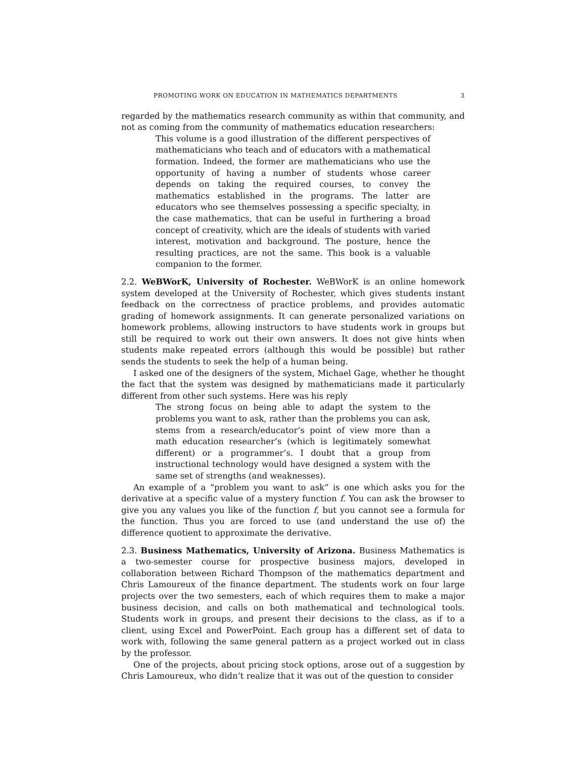PROMOTING WORK ON EDUCATION IN MATHEMATICS DEPARTMENTS 3
regarded by the mathematics research community as within that community, and not as coming from the community of mathematics education researchers:
This volume is a good illustration of the different perspectives of mathematicians who teach and of educators with a mathematical formation. Indeed, the former are mathematicians who use the opportunity of having a number of students whose career depends on taking the required courses, to convey the mathematics established in the programs. The latter are educators who see themselves possessing a specific specialty, in the case mathematics, that can be useful in furthering a broad concept of creativity, which are the ideals of students with varied interest, motivation and background. The posture, hence the resulting practices, are not the same. This book is a valuable companion to the former.
2.2. WeBWorK, University of Rochester. WeBWorK is an online homework system developed at the University of Rochester, which gives students instant feedback on the correctness of practice problems, and provides automatic grading of homework assignments. It can generate personalized variations on homework problems, allowing instructors to have students work in groups but still be required to work out their own answers. It does not give hints when students make repeated errors (although this would be possible) but rather sends the students to seek the help of a human being.
I asked one of the designers of the system, Michael Gage, whether he thought the fact that the system was designed by mathematicians made it particularly different from other such systems. Here was his reply
The strong focus on being able to adapt the system to the problems you want to ask, rather than the problems you can ask, stems from a research/educator’s point of view more than a math education researcher’s (which is legitimately somewhat different) or a programmer’s. I doubt that a group from instructional technology would have designed a system with the same set of strengths (and weaknesses).
An example of a “problem you want to ask” is one which asks you for the derivative at a specific value of a mystery function f. You can ask the browser to give you any values you like of the function f, but you cannot see a formula for the function. Thus you are forced to use (and understand the use of) the difference quotient to approximate the derivative.
2.3. Business Mathematics, University of Arizona. Business Mathematics is a two-semester course for prospective business majors, developed in collaboration between Richard Thompson of the mathematics department and Chris Lamoureux of the finance department. The students work on four large projects over the two semesters, each of which requires them to make a major business decision, and calls on both mathematical and technological tools. Students work in groups, and present their decisions to the class, as if to a client, using Excel and PowerPoint. Each group has a different set of data to work with, following the same general pattern as a project worked out in class by the professor.
One of the projects, about pricing stock options, arose out of a suggestion by Chris Lamoureux, who didn’t realize that it was out of the question to consider